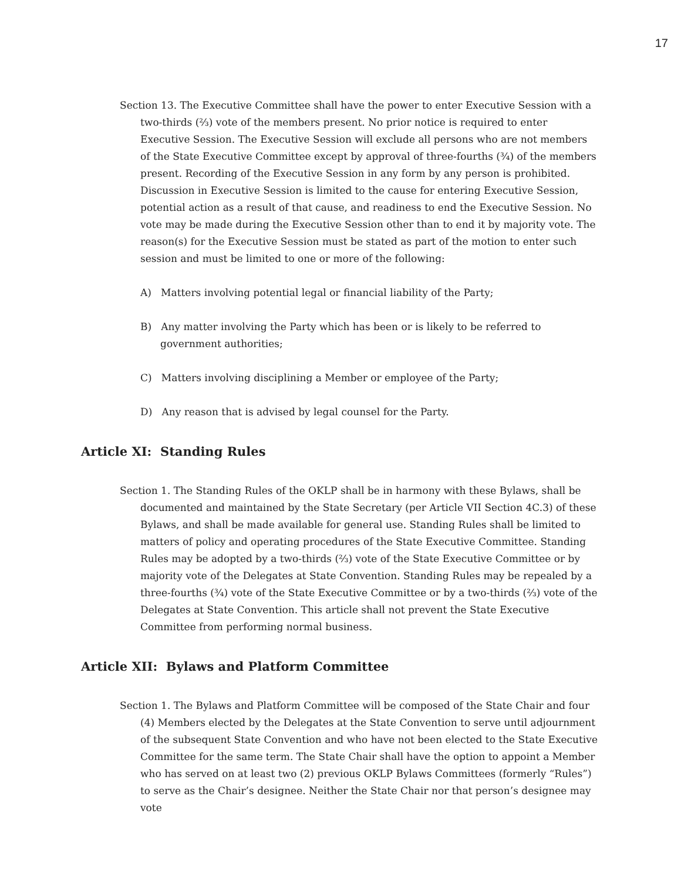17
Section 13. The Executive Committee shall have the power to enter Executive Session with a two-thirds (⅔) vote of the members present. No prior notice is required to enter Executive Session. The Executive Session will exclude all persons who are not members of the State Executive Committee except by approval of three-fourths (¾) of the members present. Recording of the Executive Session in any form by any person is prohibited. Discussion in Executive Session is limited to the cause for entering Executive Session, potential action as a result of that cause, and readiness to end the Executive Session. No vote may be made during the Executive Session other than to end it by majority vote. The reason(s) for the Executive Session must be stated as part of the motion to enter such session and must be limited to one or more of the following:
A) Matters involving potential legal or financial liability of the Party;
B) Any matter involving the Party which has been or is likely to be referred to government authorities;
C) Matters involving disciplining a Member or employee of the Party;
D) Any reason that is advised by legal counsel for the Party.
Article XI: Standing Rules
Section 1. The Standing Rules of the OKLP shall be in harmony with these Bylaws, shall be documented and maintained by the State Secretary (per Article VII Section 4C.3) of these Bylaws, and shall be made available for general use. Standing Rules shall be limited to matters of policy and operating procedures of the State Executive Committee. Standing Rules may be adopted by a two-thirds (⅔) vote of the State Executive Committee or by majority vote of the Delegates at State Convention. Standing Rules may be repealed by a three-fourths (¾) vote of the State Executive Committee or by a two-thirds (⅔) vote of the Delegates at State Convention. This article shall not prevent the State Executive Committee from performing normal business.
Article XII: Bylaws and Platform Committee
Section 1. The Bylaws and Platform Committee will be composed of the State Chair and four (4) Members elected by the Delegates at the State Convention to serve until adjournment of the subsequent State Convention and who have not been elected to the State Executive Committee for the same term. The State Chair shall have the option to appoint a Member who has served on at least two (2) previous OKLP Bylaws Committees (formerly “Rules”) to serve as the Chair’s designee. Neither the State Chair nor that person’s designee may vote